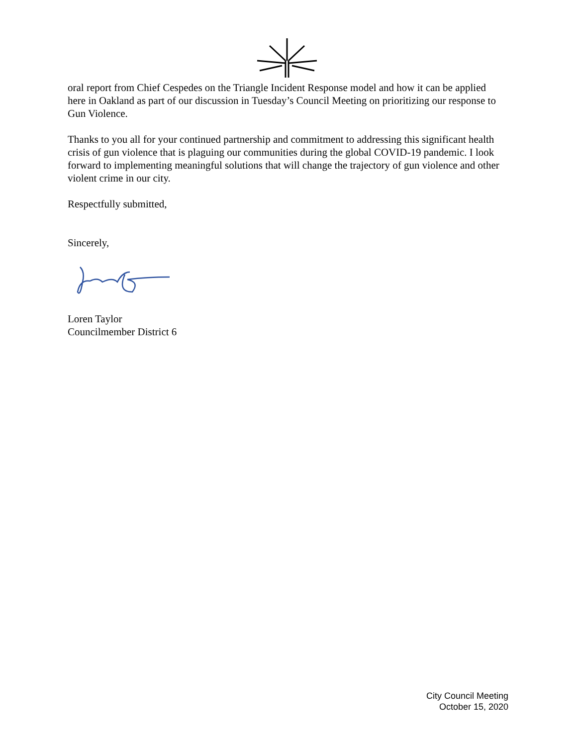oral report from Chief Cespedes on the Triangle Incident Response model and how it can be applied here in Oakland as part of our discussion in Tuesday’s Council Meeting on prioritizing our response to Gun Violence.
Thanks to you all for your continued partnership and commitment to addressing this significant health crisis of gun violence that is plaguing our communities during the global COVID-19 pandemic. I look forward to implementing meaningful solutions that will change the trajectory of gun violence and other violent crime in our city.
Respectfully submitted,
Sincerely,
Loren Taylor
Councilmember District 6
City Council Meeting
October 15, 2020